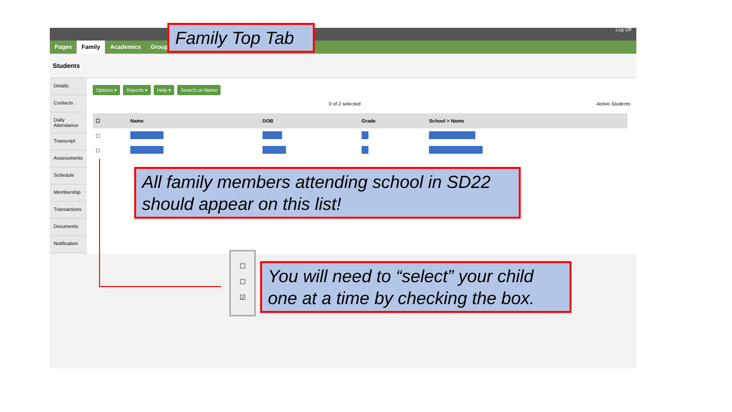Log Off
Pages Family Academics Groups
Students
Details
Contacts
Daily Attendance
Transcript
Assessments
Schedule
Membership
Transactions
Documents
Notification
Options ▾ Reports ▾ Help ▾ Search on Name
0 of 2 selected Active Students
| ☐ | Name | DOB | Grade | School > Name |
| --- | --- | --- | --- | --- |
| ☐ | | | | |
| ☐ | | | | |
☐
☐
☑
Family Top Tab
All family members attending school in SD22 should appear on this list!
You will need to “select” your child one at a time by checking the box.